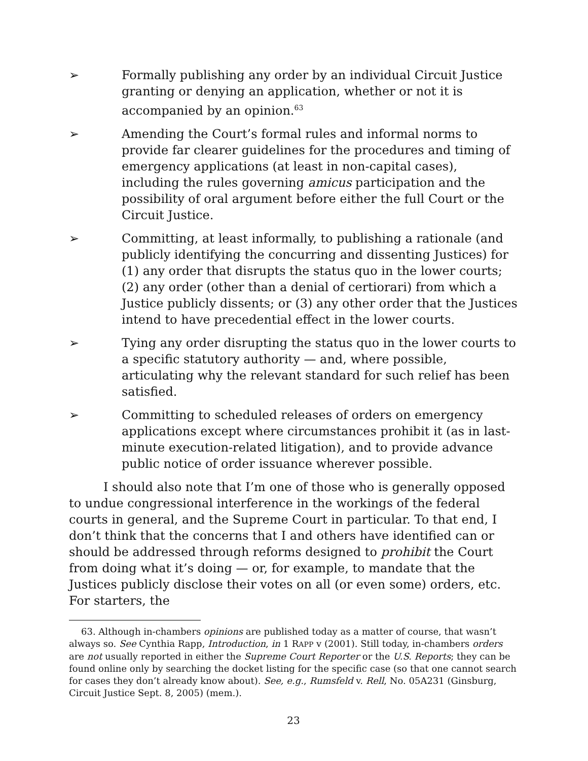➢ Formally publishing any order by an individual Circuit Justice granting or denying an application, whether or not it is accompanied by an opinion.<sup>63</sup>
➢ Amending the Court’s formal rules and informal norms to provide far clearer guidelines for the procedures and timing of emergency applications (at least in non-capital cases), including the rules governing amicus participation and the possibility of oral argument before either the full Court or the Circuit Justice.
➢ Committing, at least informally, to publishing a rationale (and publicly identifying the concurring and dissenting Justices) for (1) any order that disrupts the status quo in the lower courts; (2) any order (other than a denial of certiorari) from which a Justice publicly dissents; or (3) any other order that the Justices intend to have precedential effect in the lower courts.
➢ Tying any order disrupting the status quo in the lower courts to a specific statutory authority — and, where possible, articulating why the relevant standard for such relief has been satisfied.
➢ Committing to scheduled releases of orders on emergency applications except where circumstances prohibit it (as in last-minute execution-related litigation), and to provide advance public notice of order issuance wherever possible.
I should also note that I’m one of those who is generally opposed to undue congressional interference in the workings of the federal courts in general, and the Supreme Court in particular. To that end, I don’t think that the concerns that I and others have identified can or should be addressed through reforms designed to prohibit the Court from doing what it’s doing — or, for example, to mandate that the Justices publicly disclose their votes on all (or even some) orders, etc. For starters, the
63. Although in-chambers opinions are published today as a matter of course, that wasn’t always so. See Cynthia Rapp, Introduction, in 1 RAPP v (2001). Still today, in-chambers orders are not usually reported in either the Supreme Court Reporter or the U.S. Reports; they can be found online only by searching the docket listing for the specific case (so that one cannot search for cases they don’t already know about). See, e.g., Rumsfeld v. Rell, No. 05A231 (Ginsburg, Circuit Justice Sept. 8, 2005) (mem.).
23